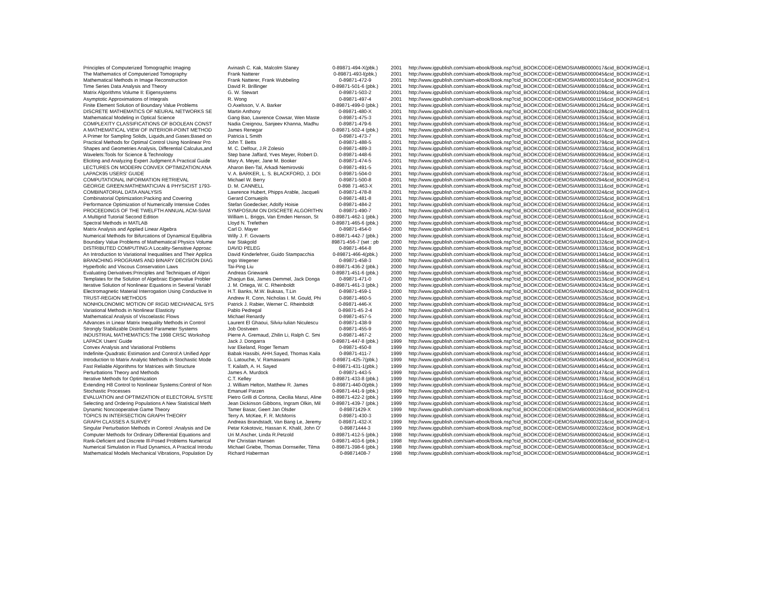| Principles of Computerized Tomographic Imaging | Avinash C. Kak, Malcolm Slaney | 0-89871-494-X(pbk.) | 2001 | http://www.igpublish.com/siam-ebook/Book.nsp?cid_BOOKCODE=DEMOSIAMB0000017&cid_BOOKPAGE=1 |
| The Mathematics of Computerized Tomography | Frank Natterer | 0-89871-493-l(pbk.) | 2001 | http://www.igpublish.com/siam-ebook/Book.nsp?cid_BOOKCODE=DEMOSIAMB0000045&cid_BOOKPAGE=1 |
| Mathematical Methods in Image Reconstruction | Frank Natterer, Frank Wubbeling | 0-89871-472-9 | 2001 | http://www.igpublish.com/siam-ebook/Book.nsp?cid_BOOKCODE=DEMOSIAMB0000101&cid_BOOKPAGE=1 |
| Time Series Data Analysis and Theory | David R. Brillinger | 0-89871-501-6 (pbk.) | 2001 | http://www.igpublish.com/siam-ebook/Book.nsp?cid_BOOKCODE=DEMOSIAMB0000108&cid_BOOKPAGE=1 |
| Matrix Algorithms Volume II: Eigensystems | G. W. Stewart | 0-89871-503-2 | 2001 | http://www.igpublish.com/siam-ebook/Book.nsp?cid_BOOKCODE=DEMOSIAMB0000109&cid_BOOKPAGE=1 |
| Asymptotic Approximations of Integrals | R. Wong | 0-89871-497-4 | 2001 | http://www.igpublish.com/siam-ebook/Book.nsp?cid_BOOKCODE=DEMOSIAMB0000115&cid_BOOKPAGE=1 |
| Finite Element Solution of Boundary Value Problems | O.Axelsson, V. A. Barker | 0-89871-499-0 (pbk.) | 2001 | http://www.igpublish.com/siam-ebook/Book.nsp?cid_BOOKCODE=DEMOSIAMB0000126&cid_BOOKPAGE=1 |
| DISCRETE MATHEMATICS OF NEURAL NETWORKS SE | Martin Anthony | 0-89871-480-X | 2001 | http://www.igpublish.com/siam-ebook/Book.nsp?cid_BOOKCODE=DEMOSIAMB0000128&cid_BOOKPAGE=1 |
| Mathematical Modeling in Optical Science | Gang Bao, Lawrence Cowsar, Wen Maste | 0-89871-475-3 | 2001 | http://www.igpublish.com/siam-ebook/Book.nsp?cid_BOOKCODE=DEMOSIAMB0000135&cid_BOOKPAGE=1 |
| COMPLEXITY CLASSIFICATIONS OF BOOLEAN CONST | Nadia Creignou, Sanjeev Khanna, Madhu | 0-89871-479-6 | 2001 | http://www.igpublish.com/siam-ebook/Book.nsp?cid_BOOKCODE=DEMOSIAMB0000136&cid_BOOKPAGE=1 |
| A MATHEMATICAL VIEW OF INTERIOR-POINT METHOD | James Renegar | 0-89871-502-4 (pbk.) | 2001 | http://www.igpublish.com/siam-ebook/Book.nsp?cid_BOOKCODE=DEMOSIAMB0000137&cid_BOOKPAGE=1 |
| A Primer for Sampling Solids, Liquids,and Gases:Based on | Patricia L Smith | 0-89871-473-7 | 2001 | http://www.igpublish.com/siam-ebook/Book.nsp?cid_BOOKCODE=DEMOSIAMB0000160&cid_BOOKPAGE=1 |
| Practical Methods for Optimal Control Using Nonlinear Pro | John T. Betts | 0-89871-488-5 | 2001 | http://www.igpublish.com/siam-ebook/Book.nsp?cid_BOOKCODE=DEMOSIAMB0000179&cid_BOOKPAGE=1 |
| Shapes and Geometries Analysis, Differential Calculus,and | M. C. Delfour, J.R Zolesio | 0-89871-489-3 | 2001 | http://www.igpublish.com/siam-ebook/Book.nsp?cid_BOOKCODE=DEMOSIAMB0000233&cid_BOOKPAGE=1 |
| Wavelets:Tools for Science & Technology | Step bane Jaffard, Yves Meyer, Robert D. | 0-89871-448-6 | 2001 | http://www.igpublish.com/siam-ebook/Book.nsp?cid_BOOKCODE=DEMOSIAMB0000269&cid_BOOKPAGE=1 |
| Eliciting and Analyzing Expert Judgment:A Practical Guide | Mary A. Meyer, Jane M. Booker | 0-89871-474-5 | 2001 | http://www.igpublish.com/siam-ebook/Book.nsp?cid_BOOKCODE=DEMOSIAMB0000270&cid_BOOKPAGE=1 |
| LECTURES ON MODERN CONVEX OPTIMIZATION:ANA | Aharon Ben-Tal, Arkadi Nemirovski | 0-89871-491-5 | 2001 | http://www.igpublish.com/siam-ebook/Book.nsp?cid_BOOKCODE=DEMOSIAMB0000271&cid_BOOKPAGE=1 |
| LAPACK95 USERS' GUIDE | V. A. BARKER, L. S. BLACKFORD, J. DOI | 0-89871-504-0 | 2001 | http://www.igpublish.com/siam-ebook/Book.nsp?cid_BOOKCODE=DEMOSIAMB0000272&cid_BOOKPAGE=1 |
| COMPUTATIONAL INFORMATION RETRIEVAL | Michael W. Berry | 0-89871-500-8 | 2001 | http://www.igpublish.com/siam-ebook/Book.nsp?cid_BOOKCODE=DEMOSIAMB0000294&cid_BOOKPAGE=1 |
| GEORGE GREEN:MATHEMATICIAN & PHYSICIST 1793- | D. M. CANNELL | 0-898 71-463-X | 2001 | http://www.igpublish.com/siam-ebook/Book.nsp?cid_BOOKCODE=DEMOSIAMB0000311&cid_BOOKPAGE=1 |
| COMBINATORIAL DATA ANALYSIS | Lawrence Hubert, Phipps Arable, Jacqueli | 0-89871-478-8 | 2001 | http://www.igpublish.com/siam-ebook/Book.nsp?cid_BOOKCODE=DEMOSIAMB0000324&cid_BOOKPAGE=1 |
| Combinatorial Optimization:Packing and Covering | Gerard Cornuejols | 0-89871-481-8 | 2001 | http://www.igpublish.com/siam-ebook/Book.nsp?cid_BOOKCODE=DEMOSIAMB0000325&cid_BOOKPAGE=1 |
| Performance Optimization of Numerically Intensive Codes | Stefan Goedecker, Adolfy Hoisie | 0-89871-484-2 | 2001 | http://www.igpublish.com/siam-ebook/Book.nsp?cid_BOOKCODE=DEMOSIAMB0000326&cid_BOOKPAGE=1 |
| PROCEEDINGS OF THE TWELFTH ANNUAL ACM-SIAM | SYMPOSIUM ON DISCRETE ALGORITHN | 0-89871-490-7 | 2001 | http://www.igpublish.com/siam-ebook/Book.nsp?cid_BOOKCODE=DEMOSIAMB0000344&cid_BOOKPAGE=1 |
| A Multigrid Tutorial Second Edition | William L. Briggs, Van Emden Henson, St | 0-89871-462-1 (pbk.) | 2000 | http://www.igpublish.com/siam-ebook/Book.nsp?cid_BOOKCODE=DEMOSIAMB0000011&cid_BOOKPAGE=1 |
| Spectral Methods in MATLAB | Lloyd N. Trefethen | 0-89871-465-6 (pbk.) | 2000 | http://www.igpublish.com/siam-ebook/Book.nsp?cid_BOOKCODE=DEMOSIAMB0000046&cid_BOOKPAGE=1 |
| Matrix Analysis and Applied Linear Algebra | Carl D. Mayer | 0-89871-454-0 | 2000 | http://www.igpublish.com/siam-ebook/Book.nsp?cid_BOOKCODE=DEMOSIAMB0000114&cid_BOOKPAGE=1 |
| Numerical Methods for Bifurcations of Dynamical Equilibria | Willy J. F. Govaerts | 0-89871-442-7 (pbk.) | 2000 | http://www.igpublish.com/siam-ebook/Book.nsp?cid_BOOKCODE=DEMOSIAMB0000131&cid_BOOKPAGE=1 |
| Boundary Value Problems of Mathematical Physics Volume | Ivar Stakgold | 89871-456-7 (set : pb | 2000 | http://www.igpublish.com/siam-ebook/Book.nsp?cid_BOOKCODE=DEMOSIAMB0000132&cid_BOOKPAGE=1 |
| DISTRIBUTED COMPUTING:A Locality-Sensitive Approac | DAVID PELEG | 0-89871-464-8 | 2000 | http://www.igpublish.com/siam-ebook/Book.nsp?cid_BOOKCODE=DEMOSIAMB0000133&cid_BOOKPAGE=1 |
| An Introduction to Variational Inequalities and Their Applica | David Kinderlehrer, Guido Stampacchia | 0-89871-466-4(pbk.) | 2000 | http://www.igpublish.com/siam-ebook/Book.nsp?cid_BOOKCODE=DEMOSIAMB0000134&cid_BOOKPAGE=1 |
| BRANCHING PROGRAMS AND BINARY DECISION DIAG | Ingo Wegener | 0-89871-458-3 | 2000 | http://www.igpublish.com/siam-ebook/Book.nsp?cid_BOOKCODE=DEMOSIAMB0000148&cid_BOOKPAGE=1 |
| Hyperbolic and Viscous Conservation Laws | Tai-Ping Liu | 0-89871-436-2 (pbk.) | 2000 | http://www.igpublish.com/siam-ebook/Book.nsp?cid_BOOKCODE=DEMOSIAMB0000158&cid_BOOKPAGE=1 |
| Evaluating Derivatives:Principles and Techniques of Algori | Andreas Griewank | 0-89871-451-6 (pbk.) | 2000 | http://www.igpublish.com/siam-ebook/Book.nsp?cid_BOOKCODE=DEMOSIAMB0000159&cid_BOOKPAGE=1 |
| Templates for the Solution of Algebraic Eigenvalue Probler | Zhaojun Bai, James Demmel, Jack Donga | 0-89871-471-0 | 2000 | http://www.igpublish.com/siam-ebook/Book.nsp?cid_BOOKCODE=DEMOSIAMB0000213&cid_BOOKPAGE=1 |
| Iterative Solution of Nonlinear Equations in Several Variabl | J. M. Ortega, W. C. Rheinboldt | 0-89871-461-3 (pbk.) | 2000 | http://www.igpublish.com/siam-ebook/Book.nsp?cid_BOOKCODE=DEMOSIAMB0000243&cid_BOOKPAGE=1 |
| Electromagnetic Material Interrogation Using Conductive In | H.T. Banks, M.W. Buksas, T.Lin | 0-89871-459-1 | 2000 | http://www.igpublish.com/siam-ebook/Book.nsp?cid_BOOKCODE=DEMOSIAMB0000252&cid_BOOKPAGE=1 |
| TRUST-REGION METHODS | Andrew R. Conn, Nicholas I. M. Gould, Phi | 0-89871-460-5 | 2000 | http://www.igpublish.com/siam-ebook/Book.nsp?cid_BOOKCODE=DEMOSIAMB0000253&cid_BOOKPAGE=1 |
| NONHOLONOMIC MOTION OF RIGID MECHANICAL SYS | Patrick J. Rabier, Werner C. Rheinboldt | 0-89871-446-X | 2000 | http://www.igpublish.com/siam-ebook/Book.nsp?cid_BOOKCODE=DEMOSIAMB0000289&cid_BOOKPAGE=1 |
| Variational Methods in Nonlinear Elasticity | Pablo Pedregal | 0-89871-45 2-4 | 2000 | http://www.igpublish.com/siam-ebook/Book.nsp?cid_BOOKCODE=DEMOSIAMB0000290&cid_BOOKPAGE=1 |
| Mathematical Analysis of Viscoelastic Flows | Michael Renardy | 0-89871-457-5 | 2000 | http://www.igpublish.com/siam-ebook/Book.nsp?cid_BOOKCODE=DEMOSIAMB0000291&cid_BOOKPAGE=1 |
| Advances in Linear Matrix Inequality Methods in Control | Laurent El Ghaoui, Silviu-Iulian Niculescu | 0-89871-438-9 | 2000 | http://www.igpublish.com/siam-ebook/Book.nsp?cid_BOOKCODE=DEMOSIAMB0000309&cid_BOOKPAGE=1 |
| Strongly Stabilizable Distributed Parameter Systems | Job Oostveen | 0-89871-455-9 | 2000 | http://www.igpublish.com/siam-ebook/Book.nsp?cid_BOOKCODE=DEMOSIAMB0000310&cid_BOOKPAGE=1 |
| INDUSTRIAL MATHEMATICS:The 1998 CRSC Workshop | Pierre A. Gremaud, Zhilin Li, Ralph C. Smi | 0-89871-467-2 | 2000 | http://www.igpublish.com/siam-ebook/Book.nsp?cid_BOOKCODE=DEMOSIAMB0000312&cid_BOOKPAGE=1 |
| LAPACK Users' Guide | Jack J. Dongarra | 0-89871-447-8 (pbk.) | 1999 | http://www.igpublish.com/siam-ebook/Book.nsp?cid_BOOKCODE=DEMOSIAMB0000062&cid_BOOKPAGE=1 |
| Convex Analysis and Variational Problems | Ivar Ekeland, Roger Temam | 0-89871-450-8 | 1999 | http://www.igpublish.com/siam-ebook/Book.nsp?cid_BOOKCODE=DEMOSIAMB0000124&cid_BOOKPAGE=1 |
| Indefinite-Quadratic Estimation and Control:A Unified Appr | Babak Hassibi, AHH.Sayed, Thomas Kaila | 0-89871-411-7 | 1999 | http://www.igpublish.com/siam-ebook/Book.nsp?cid_BOOKCODE=DEMOSIAMB0000144&cid_BOOKPAGE=1 |
| Introduction to Matrix Analytic Methods in Stochastic Mode | G. Latouche, V. Ramaswami | 0-89871-425-7(pbk.) | 1999 | http://www.igpublish.com/siam-ebook/Book.nsp?cid_BOOKCODE=DEMOSIAMB0000145&cid_BOOKPAGE=1 |
| Fast Reliable Algorithms for Matrices with Structure | T. Kailath, A. H. Sayed | 0-89871-431-1(pbk.) | 1999 | http://www.igpublish.com/siam-ebook/Book.nsp?cid_BOOKCODE=DEMOSIAMB0000146&cid_BOOKPAGE=1 |
| Perturbations Theory and Methods | James A. Murdock | 0-89871-443-5 | 1999 | http://www.igpublish.com/siam-ebook/Book.nsp?cid_BOOKCODE=DEMOSIAMB0000147&cid_BOOKPAGE=1 |
| Iterative Methods for Optimization | C.T. Kelley | 0-89871-433-8 (pbk.) | 1999 | http://www.igpublish.com/siam-ebook/Book.nsp?cid_BOOKCODE=DEMOSIAMB0000178&cid_BOOKPAGE=1 |
| Extending H8 Control to Nonlinear Systems:Control of Non | J. William Helton, Matthew R. James | 0-89871-440-0(pbk.) | 1999 | http://www.igpublish.com/siam-ebook/Book.nsp?cid_BOOKCODE=DEMOSIAMB0000196&cid_BOOKPAGE=1 |
| Stochastic Processes | Emanuel Parzen | 0-89871-441-9 (pbk.) | 1999 | http://www.igpublish.com/siam-ebook/Book.nsp?cid_BOOKCODE=DEMOSIAMB0000197&cid_BOOKPAGE=1 |
| EVALUATION and OPTIMIZATION of ELECTORAL SYSTE | Pietro Grilli di Cortona, Cecilia Manzi, Aline | 0-89871-422-2 (pbk.) | 1999 | http://www.igpublish.com/siam-ebook/Book.nsp?cid_BOOKCODE=DEMOSIAMB0000211&cid_BOOKPAGE=1 |
| Selecting and Ordering Populations A New Statistical Meth | Jean Dickinson Gibbons, Ingram Olkin, Mil | 0-89871-439-7 (pbk.) | 1999 | http://www.igpublish.com/siam-ebook/Book.nsp?cid_BOOKCODE=DEMOSIAMB0000212&cid_BOOKPAGE=1 |
| Dynamic Noncooperative Game Theory | Tamer Basar, Geert Jan Olsder | 0-89871429-X | 1999 | http://www.igpublish.com/siam-ebook/Book.nsp?cid_BOOKCODE=DEMOSIAMB0000268&cid_BOOKPAGE=1 |
| TOPICS IN INTERSECTION GRAPH THEORY | Terry A. McKee, F. R. McMorris | 0-89871-430-3 | 1999 | http://www.igpublish.com/siam-ebook/Book.nsp?cid_BOOKCODE=DEMOSIAMB0000288&cid_BOOKPAGE=1 |
| GRAPH CLASSES A SURVEY | Andreas Brandstadt, Van Bang Le, Jeremy | 0-89871-432-X | 1999 | http://www.igpublish.com/siam-ebook/Book.nsp?cid_BOOKCODE=DEMOSIAMB0000321&cid_BOOKPAGE=1 |
| Singular Perturbation Methods in Control :Analysis and De | Petar Kokotovic, Hassan K. Khalil, John O' | 0-89871444-3 | 1999 | http://www.igpublish.com/siam-ebook/Book.nsp?cid_BOOKCODE=DEMOSIAMB0000322&cid_BOOKPAGE=1 |
| Computer Methods for Ordinary Differential Equations and | Uri M.Ascher, Linda R.Petzold | 0-89871-412-5 (pbk.) | 1998 | http://www.igpublish.com/siam-ebook/Book.nsp?cid_BOOKCODE=DEMOSIAMB0000024&cid_BOOKPAGE=1 |
| Rank-Deficient and Discrete Ill-Posed Problems Numerical | Per Christian Hansen | 0-89871-403-6 (pbk.) | 1998 | http://www.igpublish.com/siam-ebook/Book.nsp?cid_BOOKCODE=DEMOSIAMB0000069&cid_BOOKPAGE=1 |
| Numerical Simulation in Fluid Dynamics, A Practical Introdu | Michael Griebe, Thomas Dornseifer, Tilma | 0-89871-398-6 (pbk.) | 1998 | http://www.igpublish.com/siam-ebook/Book.nsp?cid_BOOKCODE=DEMOSIAMB0000083&cid_BOOKPAGE=1 |
| Mathematical Models Mechanical Vibrations, Population Dy | Richard Haberman | 0-89871408-7 | 1998 | http://www.igpublish.com/siam-ebook/Book.nsp?cid_BOOKCODE=DEMOSIAMB0000084&cid_BOOKPAGE=1 |